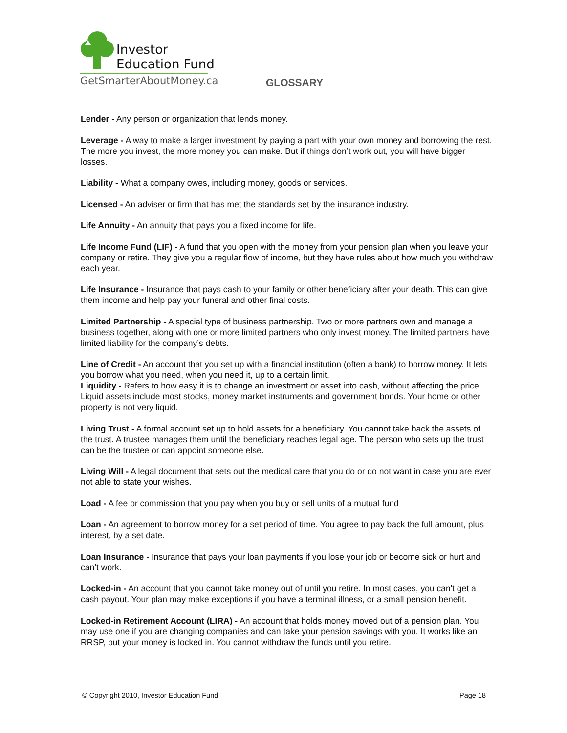Investor
Education Fund
GetSmarterAboutMoney.ca
GLOSSARY
Lender - Any person or organization that lends money.
Leverage - A way to make a larger investment by paying a part with your own money and borrowing the rest. The more you invest, the more money you can make. But if things don’t work out, you will have bigger losses.
Liability - What a company owes, including money, goods or services.
Licensed - An adviser or firm that has met the standards set by the insurance industry.
Life Annuity - An annuity that pays you a fixed income for life.
Life Income Fund (LIF) - A fund that you open with the money from your pension plan when you leave your company or retire. They give you a regular flow of income, but they have rules about how much you withdraw each year.
Life Insurance - Insurance that pays cash to your family or other beneficiary after your death. This can give them income and help pay your funeral and other final costs.
Limited Partnership - A special type of business partnership. Two or more partners own and manage a business together, along with one or more limited partners who only invest money. The limited partners have limited liability for the company’s debts.
Line of Credit - An account that you set up with a financial institution (often a bank) to borrow money. It lets you borrow what you need, when you need it, up to a certain limit.
Liquidity - Refers to how easy it is to change an investment or asset into cash, without affecting the price. Liquid assets include most stocks, money market instruments and government bonds. Your home or other property is not very liquid.
Living Trust - A formal account set up to hold assets for a beneficiary. You cannot take back the assets of the trust. A trustee manages them until the beneficiary reaches legal age. The person who sets up the trust can be the trustee or can appoint someone else.
Living Will - A legal document that sets out the medical care that you do or do not want in case you are ever not able to state your wishes.
Load - A fee or commission that you pay when you buy or sell units of a mutual fund
Loan - An agreement to borrow money for a set period of time. You agree to pay back the full amount, plus interest, by a set date.
Loan Insurance - Insurance that pays your loan payments if you lose your job or become sick or hurt and can’t work.
Locked-in - An account that you cannot take money out of until you retire. In most cases, you can't get a cash payout. Your plan may make exceptions if you have a terminal illness, or a small pension benefit.
Locked-in Retirement Account (LIRA) - An account that holds money moved out of a pension plan. You may use one if you are changing companies and can take your pension savings with you. It works like an RRSP, but your money is locked in. You cannot withdraw the funds until you retire.
© Copyright 2010, Investor Education Fund Page 18